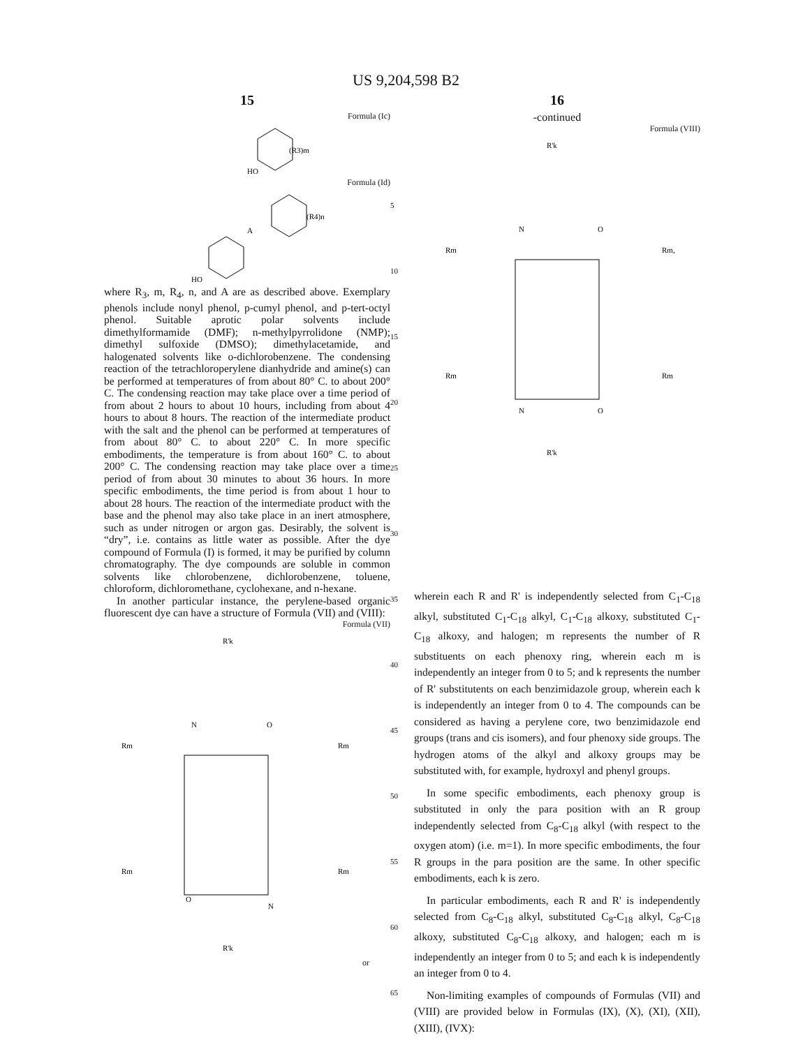US 9,204,598 B2
15
Formula (Ic)
(R3)m
HO
Formula (Id)
A
(R4)n
HO
where R<sub>3</sub>, m, R<sub>4</sub>, n, and A are as described above. Exemplary phenols include nonyl phenol, p-cumyl phenol, and p-tert-octyl phenol. Suitable aprotic polar solvents include dimethylformamide (DMF); n-methylpyrrolidone (NMP); dimethyl sulfoxide (DMSO); dimethylacetamide, and halogenated solvents like o-dichlorobenzene. The condensing reaction of the tetrachloroperylene dianhydride and amine(s) can be performed at temperatures of from about 80° C. to about 200° C. The condensing reaction may take place over a time period of from about 2 hours to about 10 hours, including from about 4 hours to about 8 hours. The reaction of the intermediate product with the salt and the phenol can be performed at temperatures of from about 80° C. to about 220° C. In more specific embodiments, the temperature is from about 160° C. to about 200° C. The condensing reaction may take place over a time period of from about 30 minutes to about 36 hours. In more specific embodiments, the time period is from about 1 hour to about 28 hours. The reaction of the intermediate product with the base and the phenol may also take place in an inert atmosphere, such as under nitrogen or argon gas. Desirably, the solvent is “dry”, i.e. contains as little water as possible. After the dye compound of Formula (I) is formed, it may be purified by column chromatography. The dye compounds are soluble in common solvents like chlorobenzene, dichlorobenzene, toluene, chloroform, dichloromethane, cyclohexane, and n-hexane.
In another particular instance, the perylene-based organic fluorescent dye can have a structure of Formula (VII) and (VIII):
Formula (VII)
R'k
Rm
Rm
Rm
Rm
R'k
N
O
O
N
or
5
10
15
20
25
30
35
40
45
50
55
60
65
16
-continued
Formula (VIII)
R'k
Rm
Rm,
Rm
Rm
R'k
N
O
N
O
wherein each R and R' is independently selected from C<sub>1</sub>-C<sub>18</sub> alkyl, substituted C<sub>1</sub>-C<sub>18</sub> alkyl, C<sub>1</sub>-C<sub>18</sub> alkoxy, substituted C<sub>1</sub>-C<sub>18</sub> alkoxy, and halogen; m represents the number of R substituents on each phenoxy ring, wherein each m is independently an integer from 0 to 5; and k represents the number of R' substitutents on each benzimidazole group, wherein each k is independently an integer from 0 to 4. The compounds can be considered as having a perylene core, two benzimidazole end groups (trans and cis isomers), and four phenoxy side groups. The hydrogen atoms of the alkyl and alkoxy groups may be substituted with, for example, hydroxyl and phenyl groups.
In some specific embodiments, each phenoxy group is substituted in only the para position with an R group independently selected from C<sub>8</sub>-C<sub>18</sub> alkyl (with respect to the oxygen atom) (i.e. m=1). In more specific embodiments, the four R groups in the para position are the same. In other specific embodiments, each k is zero.
In particular embodiments, each R and R' is independently selected from C<sub>8</sub>-C<sub>18</sub> alkyl, substituted C<sub>8</sub>-C<sub>18</sub> alkyl, C<sub>8</sub>-C<sub>18</sub> alkoxy, substituted C<sub>8</sub>-C<sub>18</sub> alkoxy, and halogen; each m is independently an integer from 0 to 5; and each k is independently an integer from 0 to 4.
Non-limiting examples of compounds of Formulas (VII) and (VIII) are provided below in Formulas (IX), (X), (XI), (XII), (XIII), (IVX):